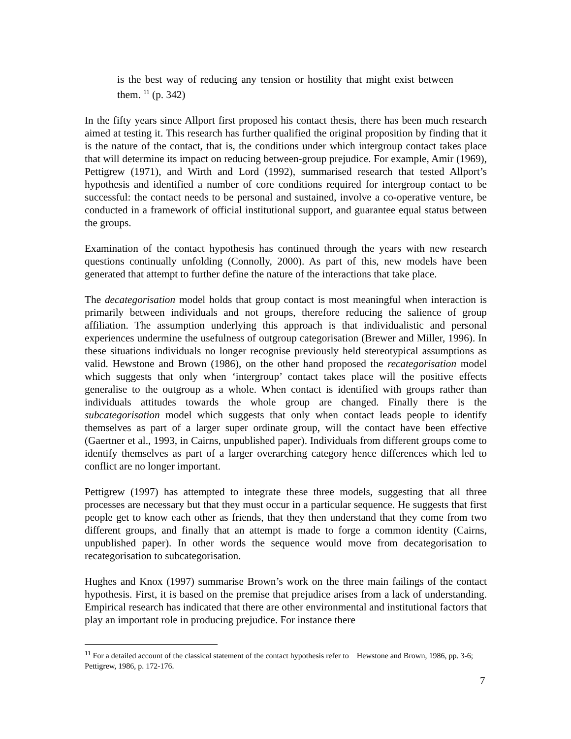is the best way of reducing any tension or hostility that might exist between them. <sup>11</sup> (p. 342)
In the fifty years since Allport first proposed his contact thesis, there has been much research aimed at testing it. This research has further qualified the original proposition by finding that it is the nature of the contact, that is, the conditions under which intergroup contact takes place that will determine its impact on reducing between-group prejudice. For example, Amir (1969), Pettigrew (1971), and Wirth and Lord (1992), summarised research that tested Allport’s hypothesis and identified a number of core conditions required for intergroup contact to be successful: the contact needs to be personal and sustained, involve a co-operative venture, be conducted in a framework of official institutional support, and guarantee equal status between the groups.
Examination of the contact hypothesis has continued through the years with new research questions continually unfolding (Connolly, 2000). As part of this, new models have been generated that attempt to further define the nature of the interactions that take place.
The decategorisation model holds that group contact is most meaningful when interaction is primarily between individuals and not groups, therefore reducing the salience of group affiliation. The assumption underlying this approach is that individualistic and personal experiences undermine the usefulness of outgroup categorisation (Brewer and Miller, 1996). In these situations individuals no longer recognise previously held stereotypical assumptions as valid. Hewstone and Brown (1986), on the other hand proposed the recategorisation model which suggests that only when ‘intergroup’ contact takes place will the positive effects generalise to the outgroup as a whole. When contact is identified with groups rather than individuals attitudes towards the whole group are changed. Finally there is the subcategorisation model which suggests that only when contact leads people to identify themselves as part of a larger super ordinate group, will the contact have been effective (Gaertner et al., 1993, in Cairns, unpublished paper). Individuals from different groups come to identify themselves as part of a larger overarching category hence differences which led to conflict are no longer important.
Pettigrew (1997) has attempted to integrate these three models, suggesting that all three processes are necessary but that they must occur in a particular sequence. He suggests that first people get to know each other as friends, that they then understand that they come from two different groups, and finally that an attempt is made to forge a common identity (Cairns, unpublished paper). In other words the sequence would move from decategorisation to recategorisation to subcategorisation.
Hughes and Knox (1997) summarise Brown’s work on the three main failings of the contact hypothesis. First, it is based on the premise that prejudice arises from a lack of understanding. Empirical research has indicated that there are other environmental and institutional factors that play an important role in producing prejudice. For instance there
<sup>11</sup> For a detailed account of the classical statement of the contact hypothesis refer to Hewstone and Brown, 1986, pp. 3-6; Pettigrew, 1986, p. 172-176.
7